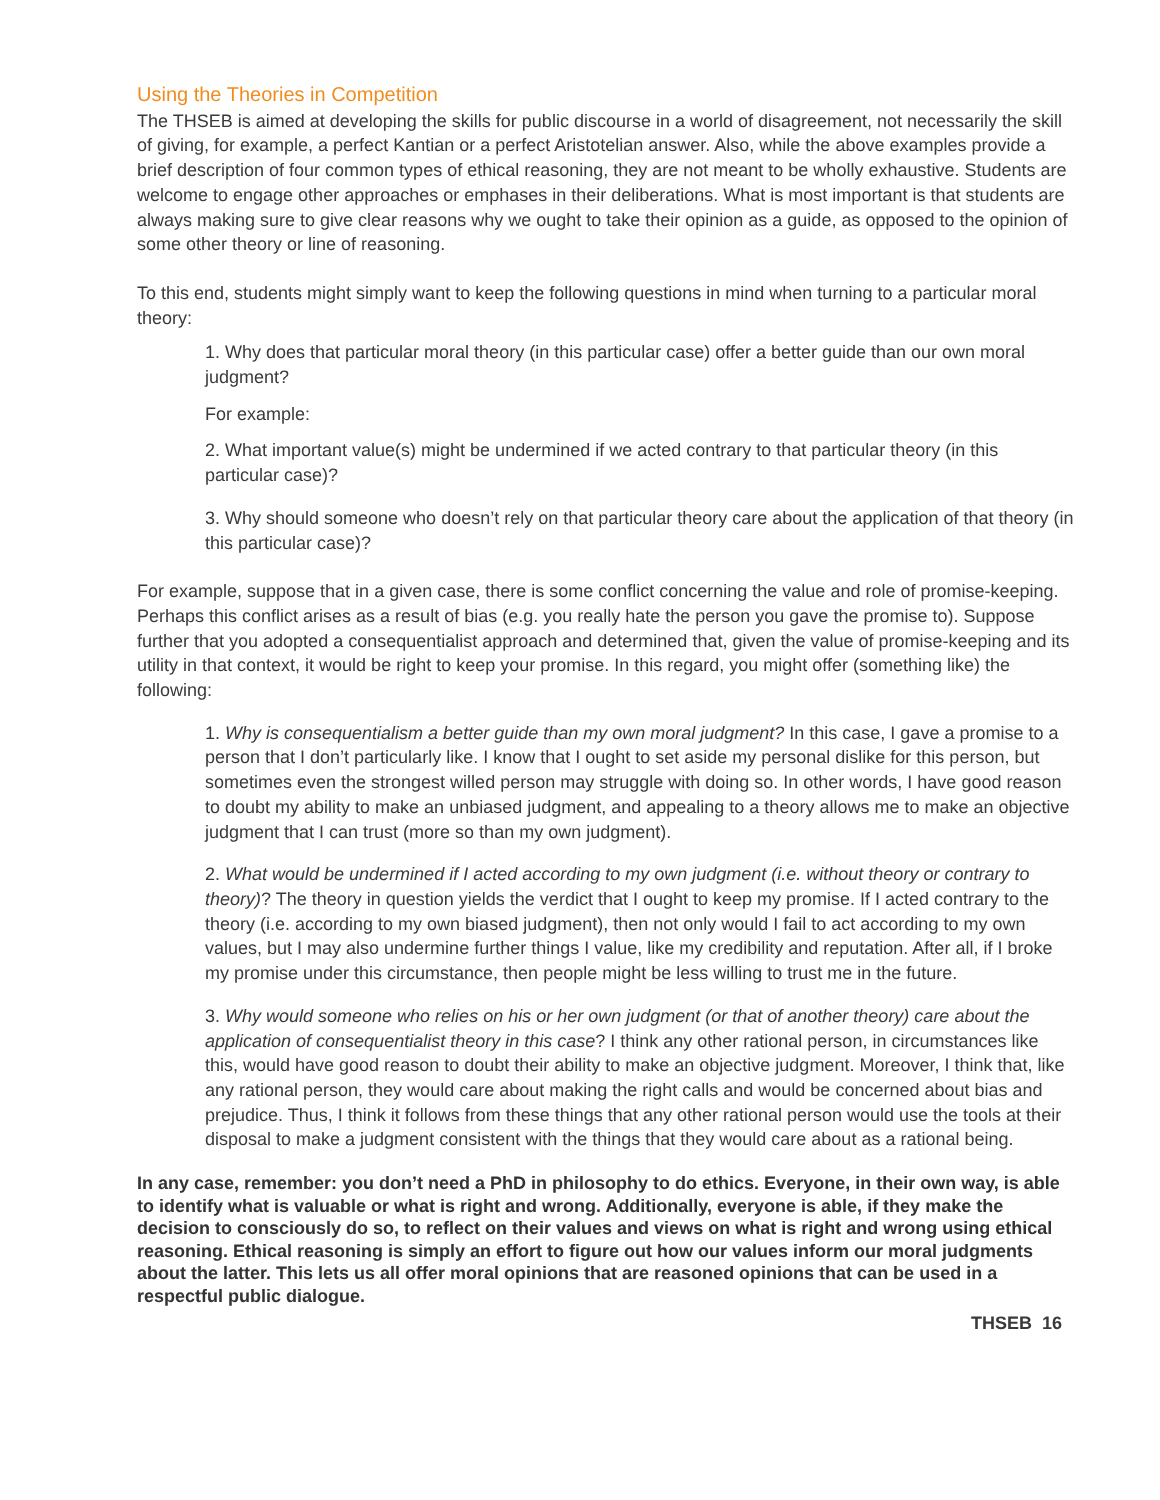Using the Theories in Competition
The THSEB is aimed at developing the skills for public discourse in a world of disagreement, not necessarily the skill of giving, for example, a perfect Kantian or a perfect Aristotelian answer. Also, while the above examples provide a brief description of four common types of ethical reasoning, they are not meant to be wholly exhaustive. Students are welcome to engage other approaches or emphases in their deliberations. What is most important is that students are always making sure to give clear reasons why we ought to take their opinion as a guide, as opposed to the opinion of some other theory or line of reasoning.
To this end, students might simply want to keep the following questions in mind when turning to a particular moral theory:
1. Why does that particular moral theory (in this particular case) offer a better guide than our own moral judgment?
For example:
2. What important value(s) might be undermined if we acted contrary to that particular theory (in this particular case)?
3. Why should someone who doesn’t rely on that particular theory care about the application of that theory (in this particular case)?
For example, suppose that in a given case, there is some conflict concerning the value and role of promise-keeping. Perhaps this conflict arises as a result of bias (e.g. you really hate the person you gave the promise to). Suppose further that you adopted a consequentialist approach and determined that, given the value of promise-keeping and its utility in that context, it would be right to keep your promise. In this regard, you might offer (something like) the following:
1. Why is consequentialism a better guide than my own moral judgment? In this case, I gave a promise to a person that I don’t particularly like. I know that I ought to set aside my personal dislike for this person, but sometimes even the strongest willed person may struggle with doing so. In other words, I have good reason to doubt my ability to make an unbiased judgment, and appealing to a theory allows me to make an objective judgment that I can trust (more so than my own judgment).
2. What would be undermined if I acted according to my own judgment (i.e. without theory or contrary to theory)? The theory in question yields the verdict that I ought to keep my promise. If I acted contrary to the theory (i.e. according to my own biased judgment), then not only would I fail to act according to my own values, but I may also undermine further things I value, like my credibility and reputation. After all, if I broke my promise under this circumstance, then people might be less willing to trust me in the future.
3. Why would someone who relies on his or her own judgment (or that of another theory) care about the application of consequentialist theory in this case? I think any other rational person, in circumstances like this, would have good reason to doubt their ability to make an objective judgment. Moreover, I think that, like any rational person, they would care about making the right calls and would be concerned about bias and prejudice. Thus, I think it follows from these things that any other rational person would use the tools at their disposal to make a judgment consistent with the things that they would care about as a rational being.
In any case, remember: you don’t need a PhD in philosophy to do ethics. Everyone, in their own way, is able to identify what is valuable or what is right and wrong. Additionally, everyone is able, if they make the decision to consciously do so, to reflect on their values and views on what is right and wrong using ethical reasoning. Ethical reasoning is simply an effort to figure out how our values inform our moral judgments about the latter. This lets us all offer moral opinions that are reasoned opinions that can be used in a respectful public dialogue.
THSEB 16